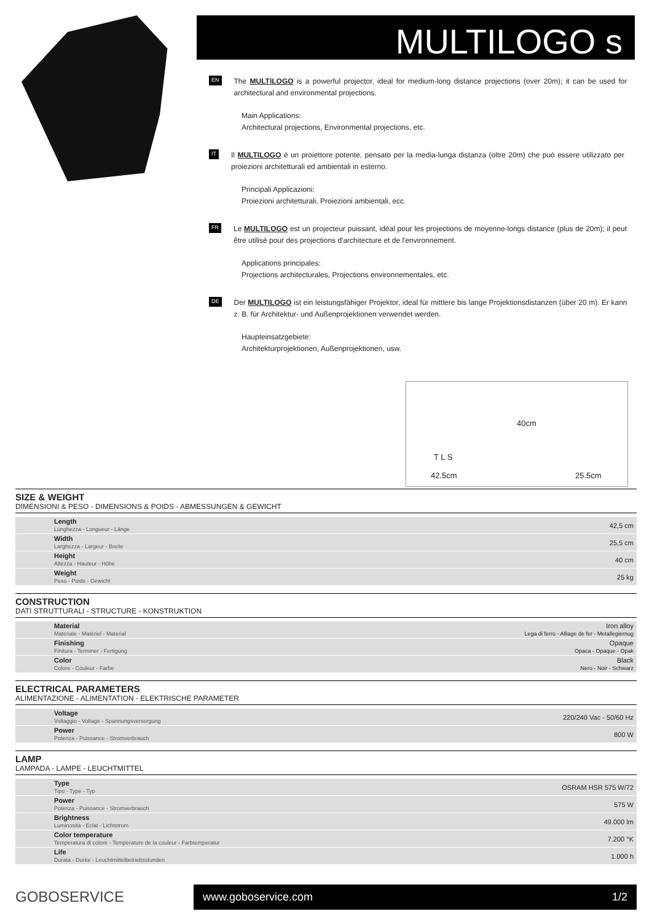MULTILOGO s
EN
The MULTILOGO is a powerful projector, ideal for medium-long distance projections (over 20m); it can be used for architectural and environmental projections.
Main Applications:
Architectural projections, Environmental projections, etc.
IT
Il MULTILOGO è un proiettore potente, pensato per la media-lunga distanza (oltre 20m) che può essere utilizzato per proiezioni architetturali ed ambientali in esterno.
Principali Applicazioni:
Proiezioni architetturali, Proiezioni ambientali, ecc.
FR
Le MULTILOGO est un projecteur puissant, idéal pour les projections de moyenne-longs distance (plus de 20m); il peut être utilisé pour des projections d'architecture et de l'environnement.
Applications principales:
Projections architecturales, Projections environnementales, etc.
DE
Der MULTILOGO ist ein leistungsfähiger Projektor, ideal für mittlere bis lange Projektionsdistanzen (über 20 m). Er kann z. B. für Architektur- und Außenprojektionen verwendet werden.
Haupteinsatzgebiete:
Architekturprojektionen, Außenprojektionen, usw.
T L S
42.5cm
40cm
25.5cm
SIZE & WEIGHT
DIMENSIONI & PESO - DIMENSIONS & POIDS - ABMESSUNGEN & GEWICHT
| Length Lunghezza - Longueur - Länge | 42,5 cm |
| Width Larghezza - Largeur - Breite | 25,5 cm |
| Height Altezza - Hauteur - Höhe | 40 cm |
| Weight Peso - Poids - Gewicht | 25 kg |
CONSTRUCTION
DATI STRUTTURALI - STRUCTURE - KONSTRUKTION
| Material Materiale - Matériel - Material | Iron alloy Lega di ferro - Alliage de fer - Metallegiernug |
| Finishing Finitura - Terminer - Fertigung | Opaque Opaca - Opaque - Opak |
| Color Colore - Couleur - Farbe | Black Nero - Noir - Schwarz |
ELECTRICAL PARAMETERS
ALIMENTAZIONE - ALIMENTATION - ELEKTRISCHE PARAMETER
| Voltage Voltaggio - Voltage - Spannungsversorgung | 220/240 Vac - 50/60 Hz |
| Power Potenza - Puissance - Stromverbrauch | 800 W |
LAMP
LAMPADA - LAMPE - LEUCHTMITTEL
| Type Tipo - Type - Typ | OSRAM HSR 575 W/72 |
| Power Potenza - Puissance - Stromverbrauch | 575 W |
| Brightness Luminosità - Eclat - Lichtstrom | 49.000 lm |
| Color temperature Temperatura di colore - Temperature de la couleur - Farbtemperatur | 7.200 °K |
| Life Durata - Durée - Leuchtmittelbetriebsstunden | 1.000 h |
GOBOSERVICE
www.goboservice.com 1/2